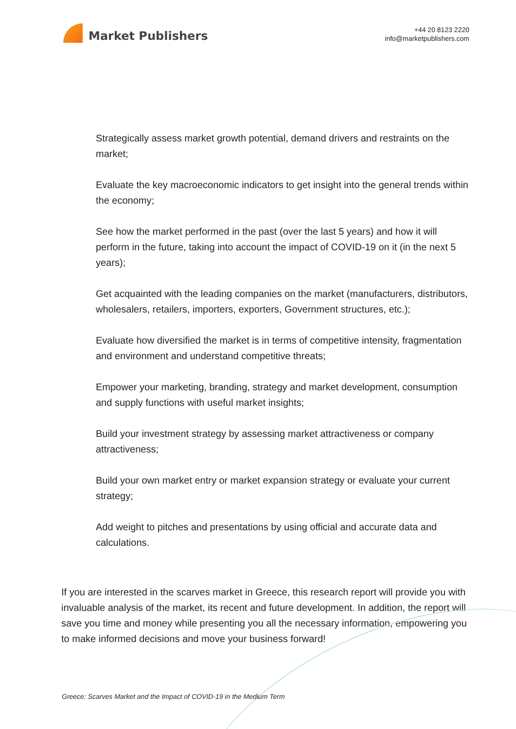Market Publishers
+44 20 8123 2220
info@marketpublishers.com
Strategically assess market growth potential, demand drivers and restraints on the market;
Evaluate the key macroeconomic indicators to get insight into the general trends within the economy;
See how the market performed in the past (over the last 5 years) and how it will perform in the future, taking into account the impact of COVID-19 on it (in the next 5 years);
Get acquainted with the leading companies on the market (manufacturers, distributors, wholesalers, retailers, importers, exporters, Government structures, etc.);
Evaluate how diversified the market is in terms of competitive intensity, fragmentation and environment and understand competitive threats;
Empower your marketing, branding, strategy and market development, consumption and supply functions with useful market insights;
Build your investment strategy by assessing market attractiveness or company attractiveness;
Build your own market entry or market expansion strategy or evaluate your current strategy;
Add weight to pitches and presentations by using official and accurate data and calculations.
If you are interested in the scarves market in Greece, this research report will provide you with invaluable analysis of the market, its recent and future development. In addition, the report will save you time and money while presenting you all the necessary information, empowering you to make informed decisions and move your business forward!
Greece: Scarves Market and the Impact of COVID-19 in the Medium Term